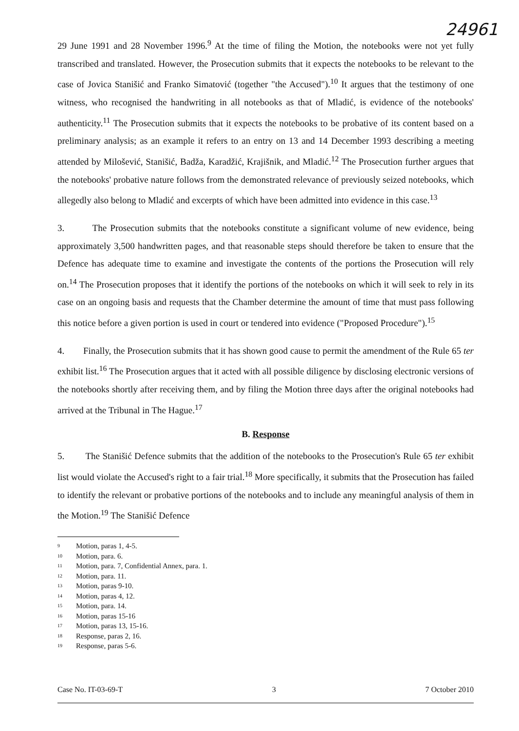24961
29 June 1991 and 28 November 1996.<sup>9</sup> At the time of filing the Motion, the notebooks were not yet fully transcribed and translated. However, the Prosecution submits that it expects the notebooks to be relevant to the case of Jovica Stanišić and Franko Simatović (together "the Accused").<sup>10</sup> It argues that the testimony of one witness, who recognised the handwriting in all notebooks as that of Mladić, is evidence of the notebooks' authenticity.<sup>11</sup> The Prosecution submits that it expects the notebooks to be probative of its content based on a preliminary analysis; as an example it refers to an entry on 13 and 14 December 1993 describing a meeting attended by Milošević, Stanišić, Badža, Karadžić, Krajišnik, and Mladić.<sup>12</sup> The Prosecution further argues that the notebooks' probative nature follows from the demonstrated relevance of previously seized notebooks, which allegedly also belong to Mladić and excerpts of which have been admitted into evidence in this case.<sup>13</sup>
3. The Prosecution submits that the notebooks constitute a significant volume of new evidence, being approximately 3,500 handwritten pages, and that reasonable steps should therefore be taken to ensure that the Defence has adequate time to examine and investigate the contents of the portions the Prosecution will rely on.<sup>14</sup> The Prosecution proposes that it identify the portions of the notebooks on which it will seek to rely in its case on an ongoing basis and requests that the Chamber determine the amount of time that must pass following this notice before a given portion is used in court or tendered into evidence ("Proposed Procedure").<sup>15</sup>
4. Finally, the Prosecution submits that it has shown good cause to permit the amendment of the Rule 65 ter exhibit list.<sup>16</sup> The Prosecution argues that it acted with all possible diligence by disclosing electronic versions of the notebooks shortly after receiving them, and by filing the Motion three days after the original notebooks had arrived at the Tribunal in The Hague.<sup>17</sup>
B. Response
5. The Stanišić Defence submits that the addition of the notebooks to the Prosecution's Rule 65 ter exhibit list would violate the Accused's right to a fair trial.<sup>18</sup> More specifically, it submits that the Prosecution has failed to identify the relevant or probative portions of the notebooks and to include any meaningful analysis of them in the Motion.<sup>19</sup> The Stanišić Defence
<sup>9</sup> Motion, paras 1, 4-5.
<sup>10</sup> Motion, para. 6.
<sup>11</sup> Motion, para. 7, Confidential Annex, para. 1.
<sup>12</sup> Motion, para. 11.
<sup>13</sup> Motion, paras 9-10.
<sup>14</sup> Motion, paras 4, 12.
<sup>15</sup> Motion, para. 14.
<sup>16</sup> Motion, paras 15-16
<sup>17</sup> Motion, paras 13, 15-16.
<sup>18</sup> Response, paras 2, 16.
<sup>19</sup> Response, paras 5-6.
Case No. IT-03-69-T 3 7 October 2010